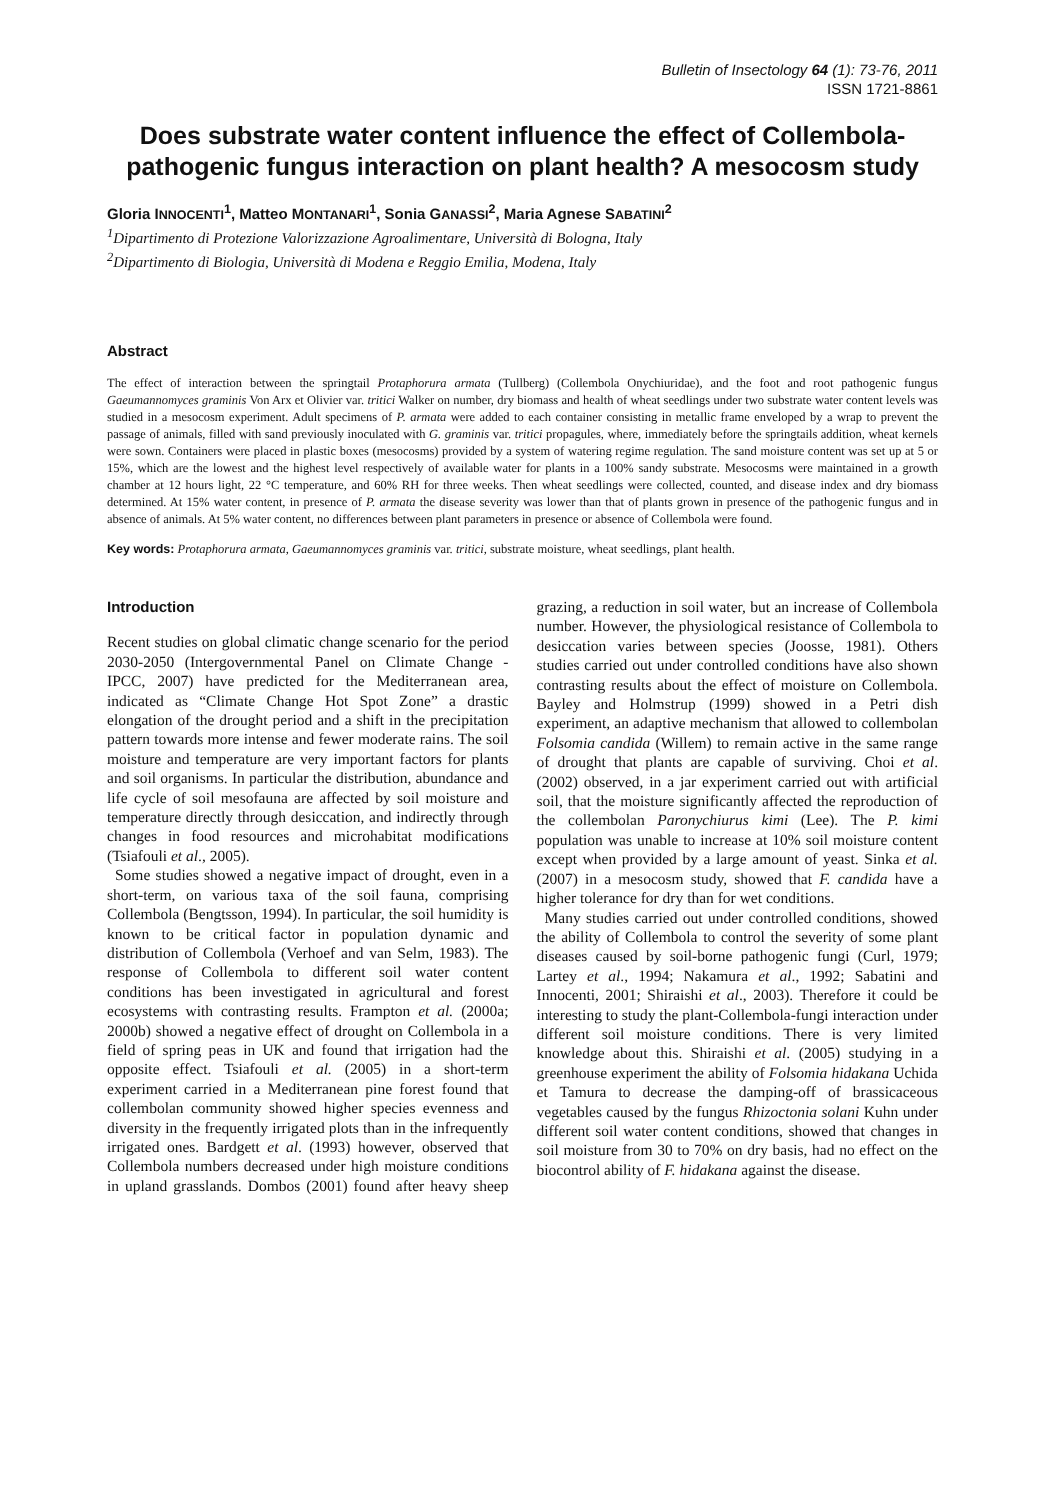Bulletin of Insectology 64 (1): 73-76, 2011
ISSN 1721-8861
Does substrate water content influence the effect of Collembola-pathogenic fungus interaction on plant health? A mesocosm study
Gloria INNOCENTI<sup>1</sup>, Matteo MONTANARI<sup>1</sup>, Sonia GANASSI<sup>2</sup>, Maria Agnese SABATINI<sup>2</sup>
<sup>1</sup> Dipartimento di Protezione Valorizzazione Agroalimentare, Università di Bologna, Italy
<sup>2</sup> Dipartimento di Biologia, Università di Modena e Reggio Emilia, Modena, Italy
Abstract
The effect of interaction between the springtail Protaphorura armata (Tullberg) (Collembola Onychiuridae), and the foot and root pathogenic fungus Gaeumannomyces graminis Von Arx et Olivier var. tritici Walker on number, dry biomass and health of wheat seedlings under two substrate water content levels was studied in a mesocosm experiment. Adult specimens of P. armata were added to each container consisting in metallic frame enveloped by a wrap to prevent the passage of animals, filled with sand previously inoculated with G. graminis var. tritici propagules, where, immediately before the springtails addition, wheat kernels were sown. Containers were placed in plastic boxes (mesocosms) provided by a system of watering regime regulation. The sand moisture content was set up at 5 or 15%, which are the lowest and the highest level respectively of available water for plants in a 100% sandy substrate. Mesocosms were maintained in a growth chamber at 12 hours light, 22 °C temperature, and 60% RH for three weeks. Then wheat seedlings were collected, counted, and disease index and dry biomass determined. At 15% water content, in presence of P. armata the disease severity was lower than that of plants grown in presence of the pathogenic fungus and in absence of animals. At 5% water content, no differences between plant parameters in presence or absence of Collembola were found.
Key words: Protaphorura armata, Gaeumannomyces graminis var. tritici, substrate moisture, wheat seedlings, plant health.
Introduction
Recent studies on global climatic change scenario for the period 2030-2050 (Intergovernmental Panel on Climate Change - IPCC, 2007) have predicted for the Mediterranean area, indicated as “Climate Change Hot Spot Zone” a drastic elongation of the drought period and a shift in the precipitation pattern towards more intense and fewer moderate rains. The soil moisture and temperature are very important factors for plants and soil organisms. In particular the distribution, abundance and life cycle of soil mesofauna are affected by soil moisture and temperature directly through desiccation, and indirectly through changes in food resources and microhabitat modifications (Tsiafouli et al., 2005).
Some studies showed a negative impact of drought, even in a short-term, on various taxa of the soil fauna, comprising Collembola (Bengtsson, 1994). In particular, the soil humidity is known to be critical factor in population dynamic and distribution of Collembola (Verhoef and van Selm, 1983). The response of Collembola to different soil water content conditions has been investigated in agricultural and forest ecosystems with contrasting results. Frampton et al. (2000a; 2000b) showed a negative effect of drought on Collembola in a field of spring peas in UK and found that irrigation had the opposite effect. Tsiafouli et al. (2005) in a short-term experiment carried in a Mediterranean pine forest found that collembolan community showed higher species evenness and diversity in the frequently irrigated plots than in the infrequently irrigated ones. Bardgett et al. (1993) however, observed that Collembola numbers decreased under high moisture conditions in upland grasslands. Dombos (2001) found after heavy sheep grazing, a reduction in soil water, but an increase of Collembola number. However, the physiological resistance of Collembola to desiccation varies between species (Joosse, 1981). Others studies carried out under controlled conditions have also shown contrasting results about the effect of moisture on Collembola. Bayley and Holmstrup (1999) showed in a Petri dish experiment, an adaptive mechanism that allowed to collembolan Folsomia candida (Willem) to remain active in the same range of drought that plants are capable of surviving. Choi et al. (2002) observed, in a jar experiment carried out with artificial soil, that the moisture significantly affected the reproduction of the collembolan Paronychiurus kimi (Lee). The P. kimi population was unable to increase at 10% soil moisture content except when provided by a large amount of yeast. Sinka et al. (2007) in a mesocosm study, showed that F. candida have a higher tolerance for dry than for wet conditions.
Many studies carried out under controlled conditions, showed the ability of Collembola to control the severity of some plant diseases caused by soil-borne pathogenic fungi (Curl, 1979; Lartey et al., 1994; Nakamura et al., 1992; Sabatini and Innocenti, 2001; Shiraishi et al., 2003). Therefore it could be interesting to study the plant-Collembola-fungi interaction under different soil moisture conditions. There is very limited knowledge about this. Shiraishi et al. (2005) studying in a greenhouse experiment the ability of Folsomia hidakana Uchida et Tamura to decrease the damping-off of brassicaceous vegetables caused by the fungus Rhizoctonia solani Kuhn under different soil water content conditions, showed that changes in soil moisture from 30 to 70% on dry basis, had no effect on the biocontrol ability of F. hidakana against the disease.